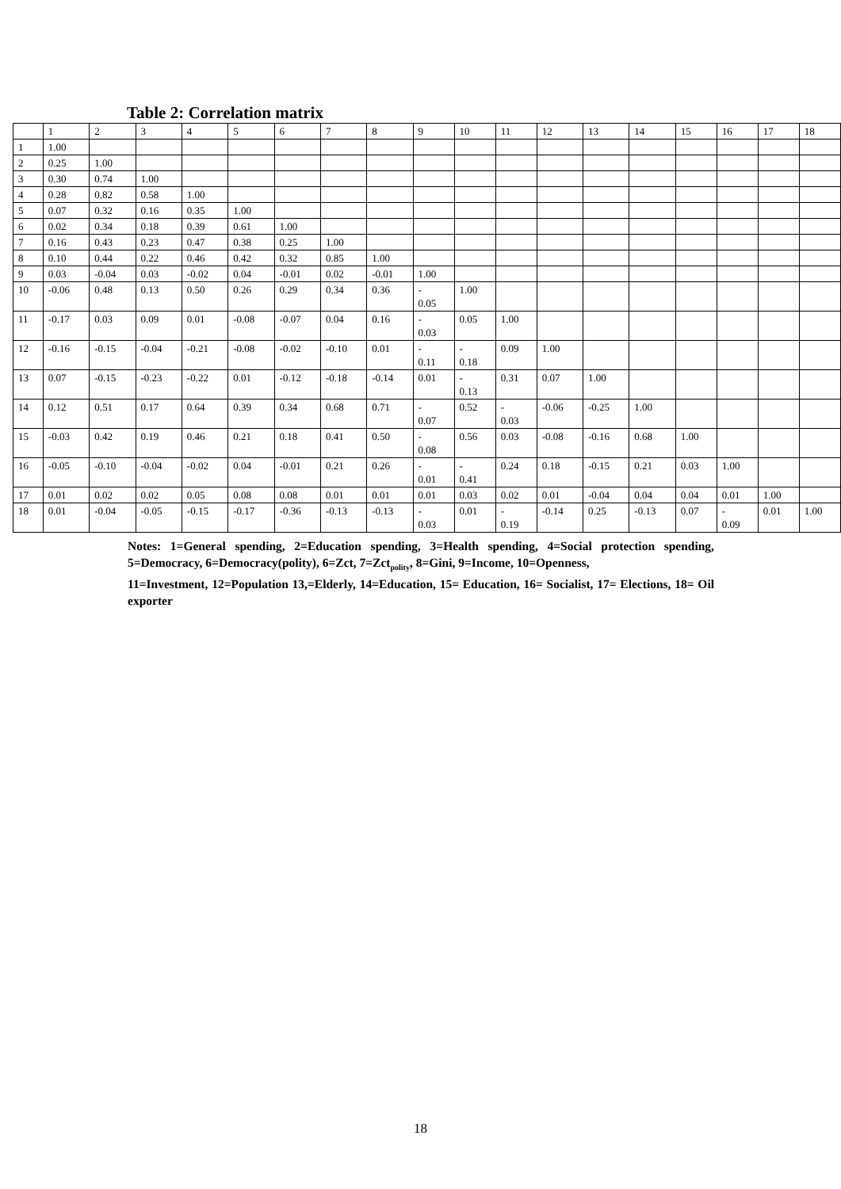Table 2: Correlation matrix
| | 1 | 2 | 3 | 4 | 5 | 6 | 7 | 8 | 9 | 10 | 11 | 12 | 13 | 14 | 15 | 16 | 17 | 18 |
| 1 | 1.00 | | | | | | | | | | | | | | | | | |
| 2 | 0.25 | 1.00 | | | | | | | | | | | | | | | | |
| 3 | 0.30 | 0.74 | 1.00 | | | | | | | | | | | | | | | |
| 4 | 0.28 | 0.82 | 0.58 | 1.00 | | | | | | | | | | | | | | |
| 5 | 0.07 | 0.32 | 0.16 | 0.35 | 1.00 | | | | | | | | | | | | | |
| 6 | 0.02 | 0.34 | 0.18 | 0.39 | 0.61 | 1.00 | | | | | | | | | | | | |
| 7 | 0.16 | 0.43 | 0.23 | 0.47 | 0.38 | 0.25 | 1.00 | | | | | | | | | | | |
| 8 | 0.10 | 0.44 | 0.22 | 0.46 | 0.42 | 0.32 | 0.85 | 1.00 | | | | | | | | | | |
| 9 | 0.03 | -0.04 | 0.03 | -0.02 | 0.04 | -0.01 | 0.02 | -0.01 | 1.00 | | | | | | | | | |
| 10 | -0.06 | 0.48 | 0.13 | 0.50 | 0.26 | 0.29 | 0.34 | 0.36 | - 0.05 | 1.00 | | | | | | | | |
| 11 | -0.17 | 0.03 | 0.09 | 0.01 | -0.08 | -0.07 | 0.04 | 0.16 | - 0.03 | 0.05 | 1.00 | | | | | | | |
| 12 | -0.16 | -0.15 | -0.04 | -0.21 | -0.08 | -0.02 | -0.10 | 0.01 | - 0.11 | - 0.18 | 0.09 | 1.00 | | | | | | |
| 13 | 0.07 | -0.15 | -0.23 | -0.22 | 0.01 | -0.12 | -0.18 | -0.14 | 0.01 | - 0.13 | 0.31 | 0.07 | 1.00 | | | | | |
| 14 | 0.12 | 0.51 | 0.17 | 0.64 | 0.39 | 0.34 | 0.68 | 0.71 | - 0.07 | 0.52 | - 0.03 | -0.06 | -0.25 | 1.00 | | | | |
| 15 | -0.03 | 0.42 | 0.19 | 0.46 | 0.21 | 0.18 | 0.41 | 0.50 | - 0.08 | 0.56 | 0.03 | -0.08 | -0.16 | 0.68 | 1.00 | | | |
| 16 | -0.05 | -0.10 | -0.04 | -0.02 | 0.04 | -0.01 | 0.21 | 0.26 | - 0.01 | - 0.41 | 0.24 | 0.18 | -0.15 | 0.21 | 0.03 | 1.00 | | |
| 17 | 0.01 | 0.02 | 0.02 | 0.05 | 0.08 | 0.08 | 0.01 | 0.01 | 0.01 | 0.03 | 0.02 | 0.01 | -0.04 | 0.04 | 0.04 | 0.01 | 1.00 | |
| 18 | 0.01 | -0.04 | -0.05 | -0.15 | -0.17 | -0.36 | -0.13 | -0.13 | - 0.03 | 0.01 | - 0.19 | -0.14 | 0.25 | -0.13 | 0.07 | - 0.09 | 0.01 | 1.00 |
Notes: 1=General spending, 2=Education spending, 3=Health spending, 4=Social protection spending, 5=Democracy, 6=Democracy(polity), 6=Zct, 7=Zct<sub>polity</sub>, 8=Gini, 9=Income, 10=Openness,
11=Investment, 12=Population 13,=Elderly, 14=Education, 15= Education, 16= Socialist, 17= Elections, 18= Oil exporter
18